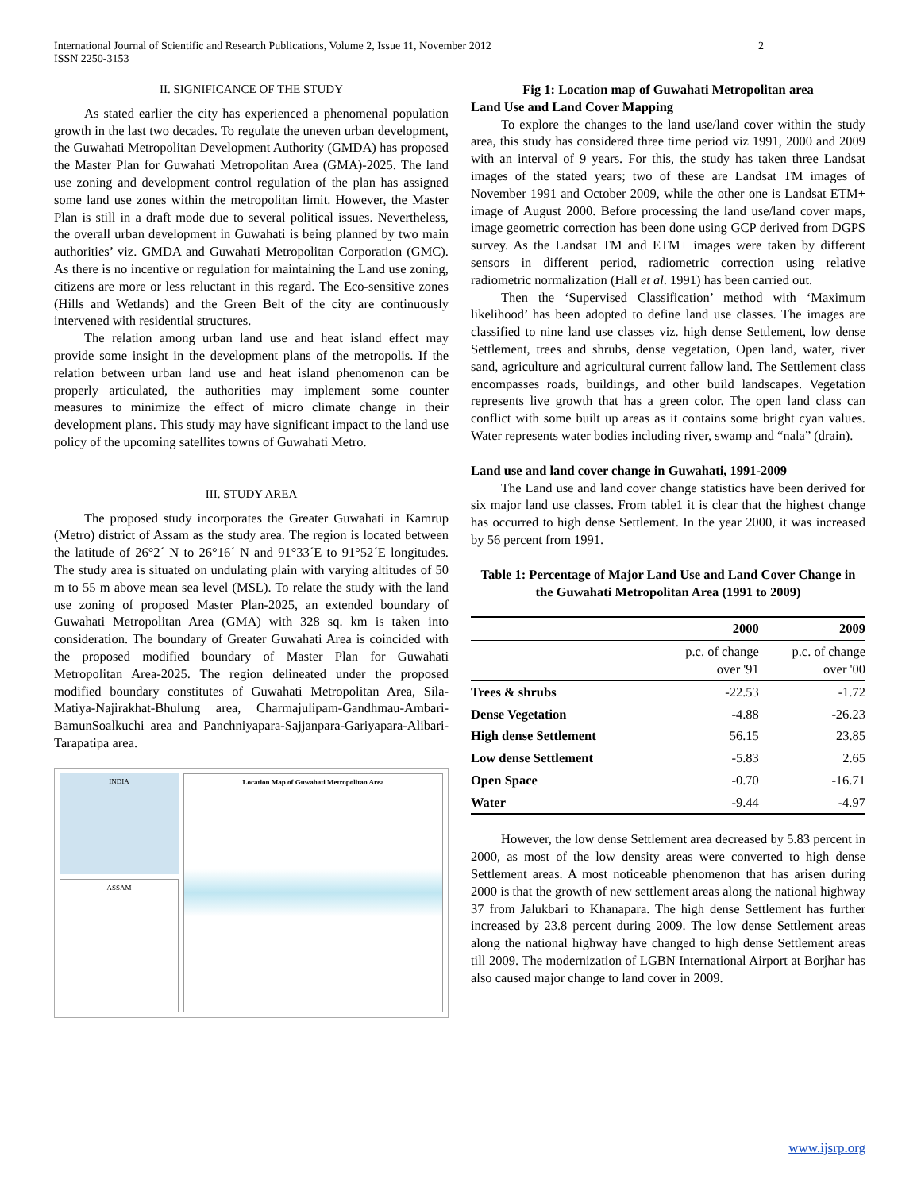International Journal of Scientific and Research Publications, Volume 2, Issue 11, November 2012
ISSN 2250-3153 2
II. SIGNIFICANCE OF THE STUDY
As stated earlier the city has experienced a phenomenal population growth in the last two decades. To regulate the uneven urban development, the Guwahati Metropolitan Development Authority (GMDA) has proposed the Master Plan for Guwahati Metropolitan Area (GMA)-2025. The land use zoning and development control regulation of the plan has assigned some land use zones within the metropolitan limit. However, the Master Plan is still in a draft mode due to several political issues. Nevertheless, the overall urban development in Guwahati is being planned by two main authorities’ viz. GMDA and Guwahati Metropolitan Corporation (GMC). As there is no incentive or regulation for maintaining the Land use zoning, citizens are more or less reluctant in this regard. The Eco-sensitive zones (Hills and Wetlands) and the Green Belt of the city are continuously intervened with residential structures.
The relation among urban land use and heat island effect may provide some insight in the development plans of the metropolis. If the relation between urban land use and heat island phenomenon can be properly articulated, the authorities may implement some counter measures to minimize the effect of micro climate change in their development plans. This study may have significant impact to the land use policy of the upcoming satellites towns of Guwahati Metro.
III. STUDY AREA
The proposed study incorporates the Greater Guwahati in Kamrup (Metro) district of Assam as the study area. The region is located between the latitude of 26°2´ N to 26°16´ N and 91°33´E to 91°52´E longitudes. The study area is situated on undulating plain with varying altitudes of 50 m to 55 m above mean sea level (MSL). To relate the study with the land use zoning of proposed Master Plan-2025, an extended boundary of Guwahati Metropolitan Area (GMA) with 328 sq. km is taken into consideration. The boundary of Greater Guwahati Area is coincided with the proposed modified boundary of Master Plan for Guwahati Metropolitan Area-2025. The region delineated under the proposed modified boundary constitutes of Guwahati Metropolitan Area, Sila-Matiya-Najirakhat-Bhulung area, Charmajulipam-Gandhmau-Ambari-BamunSoalkuchi area and Panchniyapara-Sajjanpara-Gariyapara-Alibari-Tarapatipa area.
INDIA
ASSAM
Location Map of Guwahati Metropolitan Area
Fig 1: Location map of Guwahati Metropolitan area
Land Use and Land Cover Mapping
To explore the changes to the land use/land cover within the study area, this study has considered three time period viz 1991, 2000 and 2009 with an interval of 9 years. For this, the study has taken three Landsat images of the stated years; two of these are Landsat TM images of November 1991 and October 2009, while the other one is Landsat ETM+ image of August 2000. Before processing the land use/land cover maps, image geometric correction has been done using GCP derived from DGPS survey. As the Landsat TM and ETM+ images were taken by different sensors in different period, radiometric correction using relative radiometric normalization (Hall et al. 1991) has been carried out.
Then the ‘Supervised Classification’ method with ‘Maximum likelihood’ has been adopted to define land use classes. The images are classified to nine land use classes viz. high dense Settlement, low dense Settlement, trees and shrubs, dense vegetation, Open land, water, river sand, agriculture and agricultural current fallow land. The Settlement class encompasses roads, buildings, and other build landscapes. Vegetation represents live growth that has a green color. The open land class can conflict with some built up areas as it contains some bright cyan values. Water represents water bodies including river, swamp and “nala” (drain).
Land use and land cover change in Guwahati, 1991-2009
The Land use and land cover change statistics have been derived for six major land use classes. From table1 it is clear that the highest change has occurred to high dense Settlement. In the year 2000, it was increased by 56 percent from 1991.
Table 1: Percentage of Major Land Use and Land Cover Change in the Guwahati Metropolitan Area (1991 to 2009)
| | 2000 | 2009 |
| --- | --- | --- |
| | p.c. of change over '91 | p.c. of change over '00 |
| Trees & shrubs | -22.53 | -1.72 |
| Dense Vegetation | -4.88 | -26.23 |
| High dense Settlement | 56.15 | 23.85 |
| Low dense Settlement | -5.83 | 2.65 |
| Open Space | -0.70 | -16.71 |
| Water | -9.44 | -4.97 |
However, the low dense Settlement area decreased by 5.83 percent in 2000, as most of the low density areas were converted to high dense Settlement areas. A most noticeable phenomenon that has arisen during 2000 is that the growth of new settlement areas along the national highway 37 from Jalukbari to Khanapara. The high dense Settlement has further increased by 23.8 percent during 2009. The low dense Settlement areas along the national highway have changed to high dense Settlement areas till 2009. The modernization of LGBN International Airport at Borjhar has also caused major change to land cover in 2009.
www.ijsrp.org